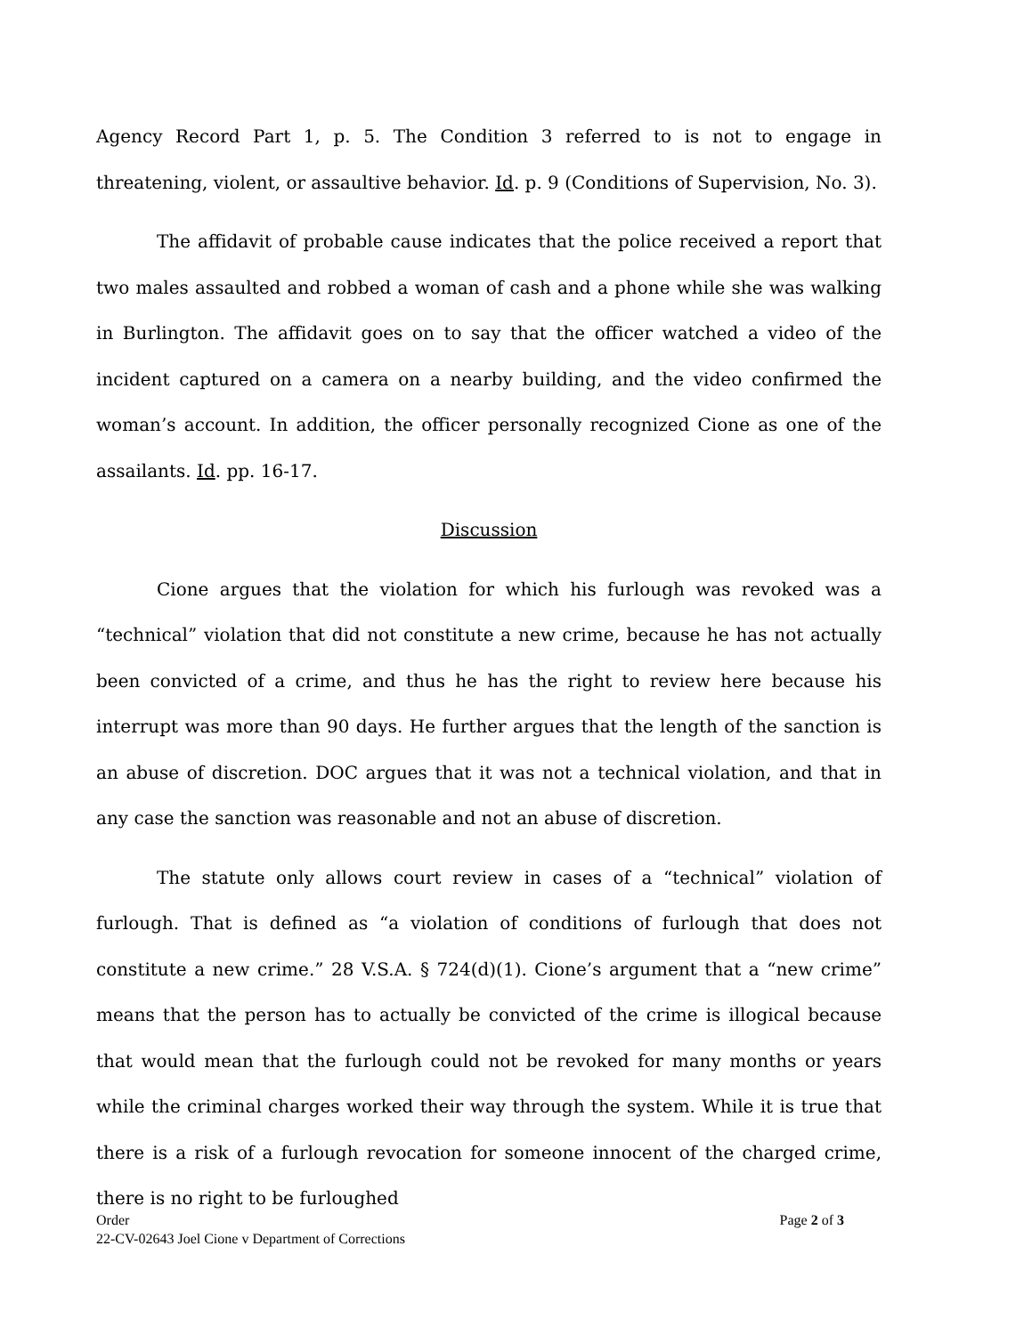Agency Record Part 1, p. 5. The Condition 3 referred to is not to engage in threatening, violent, or assaultive behavior. Id. p. 9 (Conditions of Supervision, No. 3).
The affidavit of probable cause indicates that the police received a report that two males assaulted and robbed a woman of cash and a phone while she was walking in Burlington. The affidavit goes on to say that the officer watched a video of the incident captured on a camera on a nearby building, and the video confirmed the woman’s account. In addition, the officer personally recognized Cione as one of the assailants. Id. pp. 16-17.
Discussion
Cione argues that the violation for which his furlough was revoked was a “technical” violation that did not constitute a new crime, because he has not actually been convicted of a crime, and thus he has the right to review here because his interrupt was more than 90 days. He further argues that the length of the sanction is an abuse of discretion. DOC argues that it was not a technical violation, and that in any case the sanction was reasonable and not an abuse of discretion.
The statute only allows court review in cases of a “technical” violation of furlough. That is defined as “a violation of conditions of furlough that does not constitute a new crime.” 28 V.S.A. § 724(d)(1). Cione’s argument that a “new crime” means that the person has to actually be convicted of the crime is illogical because that would mean that the furlough could not be revoked for many months or years while the criminal charges worked their way through the system. While it is true that there is a risk of a furlough revocation for someone innocent of the charged crime, there is no right to be furloughed
Page 2 of 3 Order
22-CV-02643 Joel Cione v Department of Corrections